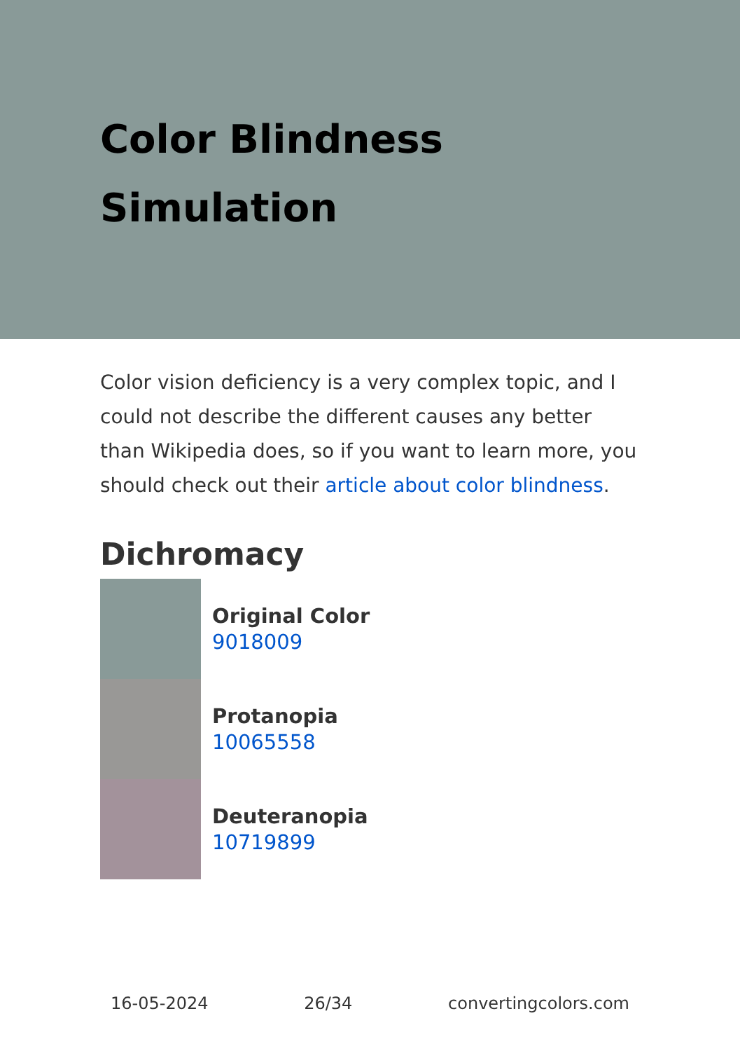Color Blindness
Simulation
Color vision deficiency is a very complex topic, and I could not describe the different causes any better than Wikipedia does, so if you want to learn more, you should check out their article about color blindness.
Dichromacy
Original Color
9018009
Protanopia
10065558
Deuteranopia
10719899
16-05-2024 26/34 convertingcolors.com